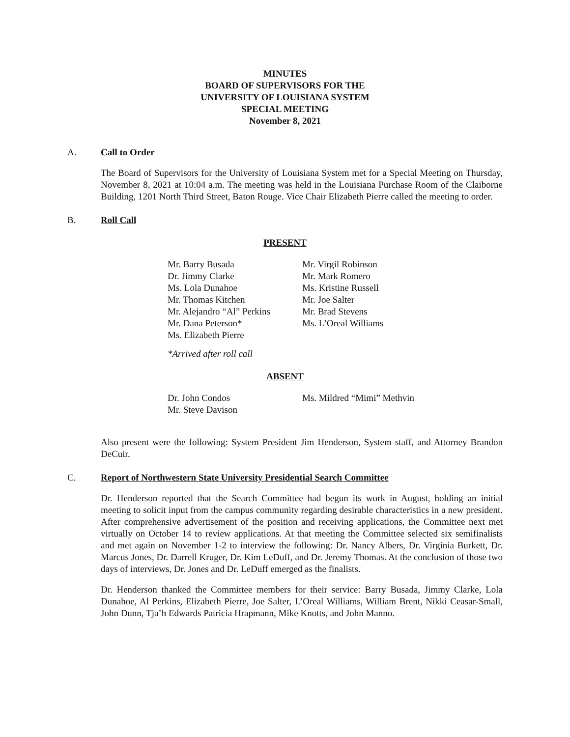MINUTES
BOARD OF SUPERVISORS FOR THE
UNIVERSITY OF LOUISIANA SYSTEM
SPECIAL MEETING
November 8, 2021
A. Call to Order
The Board of Supervisors for the University of Louisiana System met for a Special Meeting on Thursday, November 8, 2021 at 10:04 a.m. The meeting was held in the Louisiana Purchase Room of the Claiborne Building, 1201 North Third Street, Baton Rouge. Vice Chair Elizabeth Pierre called the meeting to order.
B. Roll Call
PRESENT
Mr. Barry Busada
Dr. Jimmy Clarke
Ms. Lola Dunahoe
Mr. Thomas Kitchen
Mr. Alejandro “Al” Perkins
Mr. Dana Peterson*
Ms. Elizabeth Pierre
Mr. Virgil Robinson
Mr. Mark Romero
Ms. Kristine Russell
Mr. Joe Salter
Mr. Brad Stevens
Ms. L’Oreal Williams
*Arrived after roll call
ABSENT
Dr. John Condos
Mr. Steve Davison
Ms. Mildred “Mimi” Methvin
Also present were the following: System President Jim Henderson, System staff, and Attorney Brandon DeCuir.
C. Report of Northwestern State University Presidential Search Committee
Dr. Henderson reported that the Search Committee had begun its work in August, holding an initial meeting to solicit input from the campus community regarding desirable characteristics in a new president. After comprehensive advertisement of the position and receiving applications, the Committee next met virtually on October 14 to review applications. At that meeting the Committee selected six semifinalists and met again on November 1-2 to interview the following: Dr. Nancy Albers, Dr. Virginia Burkett, Dr. Marcus Jones, Dr. Darrell Kruger, Dr. Kim LeDuff, and Dr. Jeremy Thomas. At the conclusion of those two days of interviews, Dr. Jones and Dr. LeDuff emerged as the finalists.
Dr. Henderson thanked the Committee members for their service: Barry Busada, Jimmy Clarke, Lola Dunahoe, Al Perkins, Elizabeth Pierre, Joe Salter, L’Oreal Williams, William Brent, Nikki Ceasar-Small, John Dunn, Tja’h Edwards Patricia Hrapmann, Mike Knotts, and John Manno.